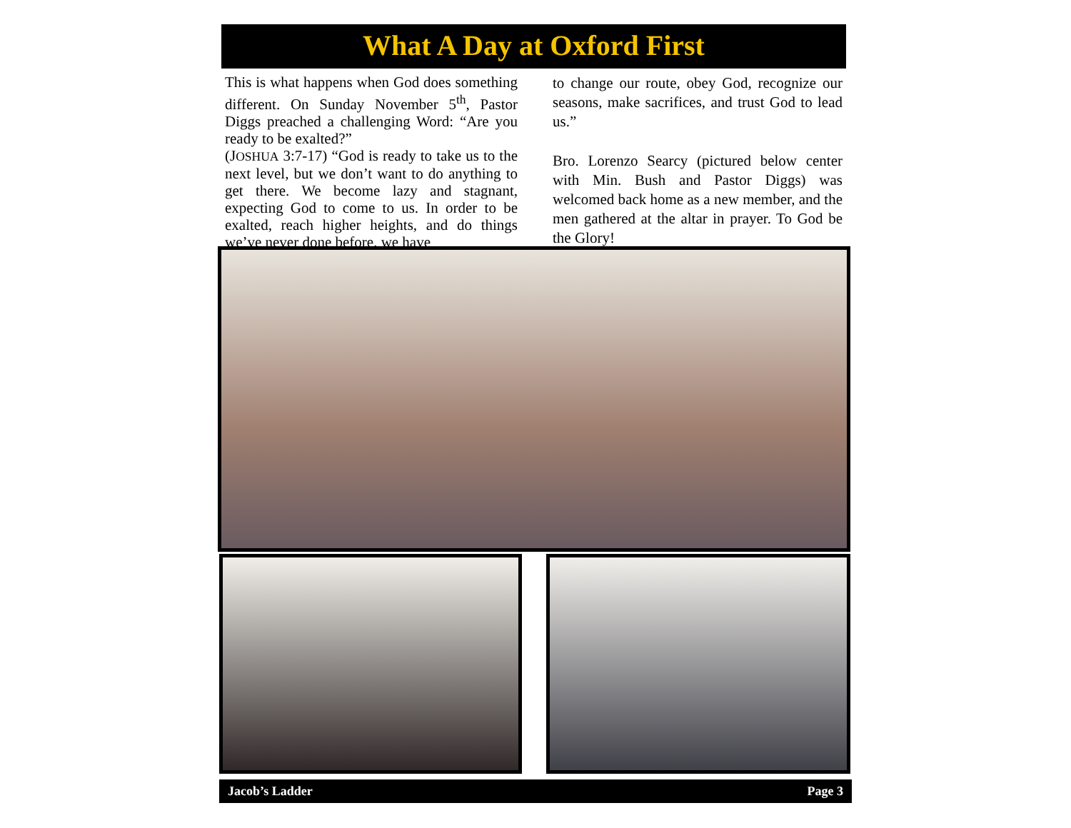What A Day at Oxford First
This is what happens when God does something different. On Sunday November 5<sup>th</sup>, Pastor Diggs preached a challenging Word: “Are you ready to be exalted?”
(JOSHUA 3:7-17) “God is ready to take us to the next level, but we don’t want to do anything to get there. We become lazy and stagnant, expecting God to come to us. In order to be exalted, reach higher heights, and do things we’ve never done before, we have
to change our route, obey God, recognize our seasons, make sacrifices, and trust God to lead us.”
Bro. Lorenzo Searcy (pictured below center with Min. Bush and Pastor Diggs) was welcomed back home as a new member, and the men gathered at the altar in prayer. To God be the Glory!
Jacob’s Ladder Page 3